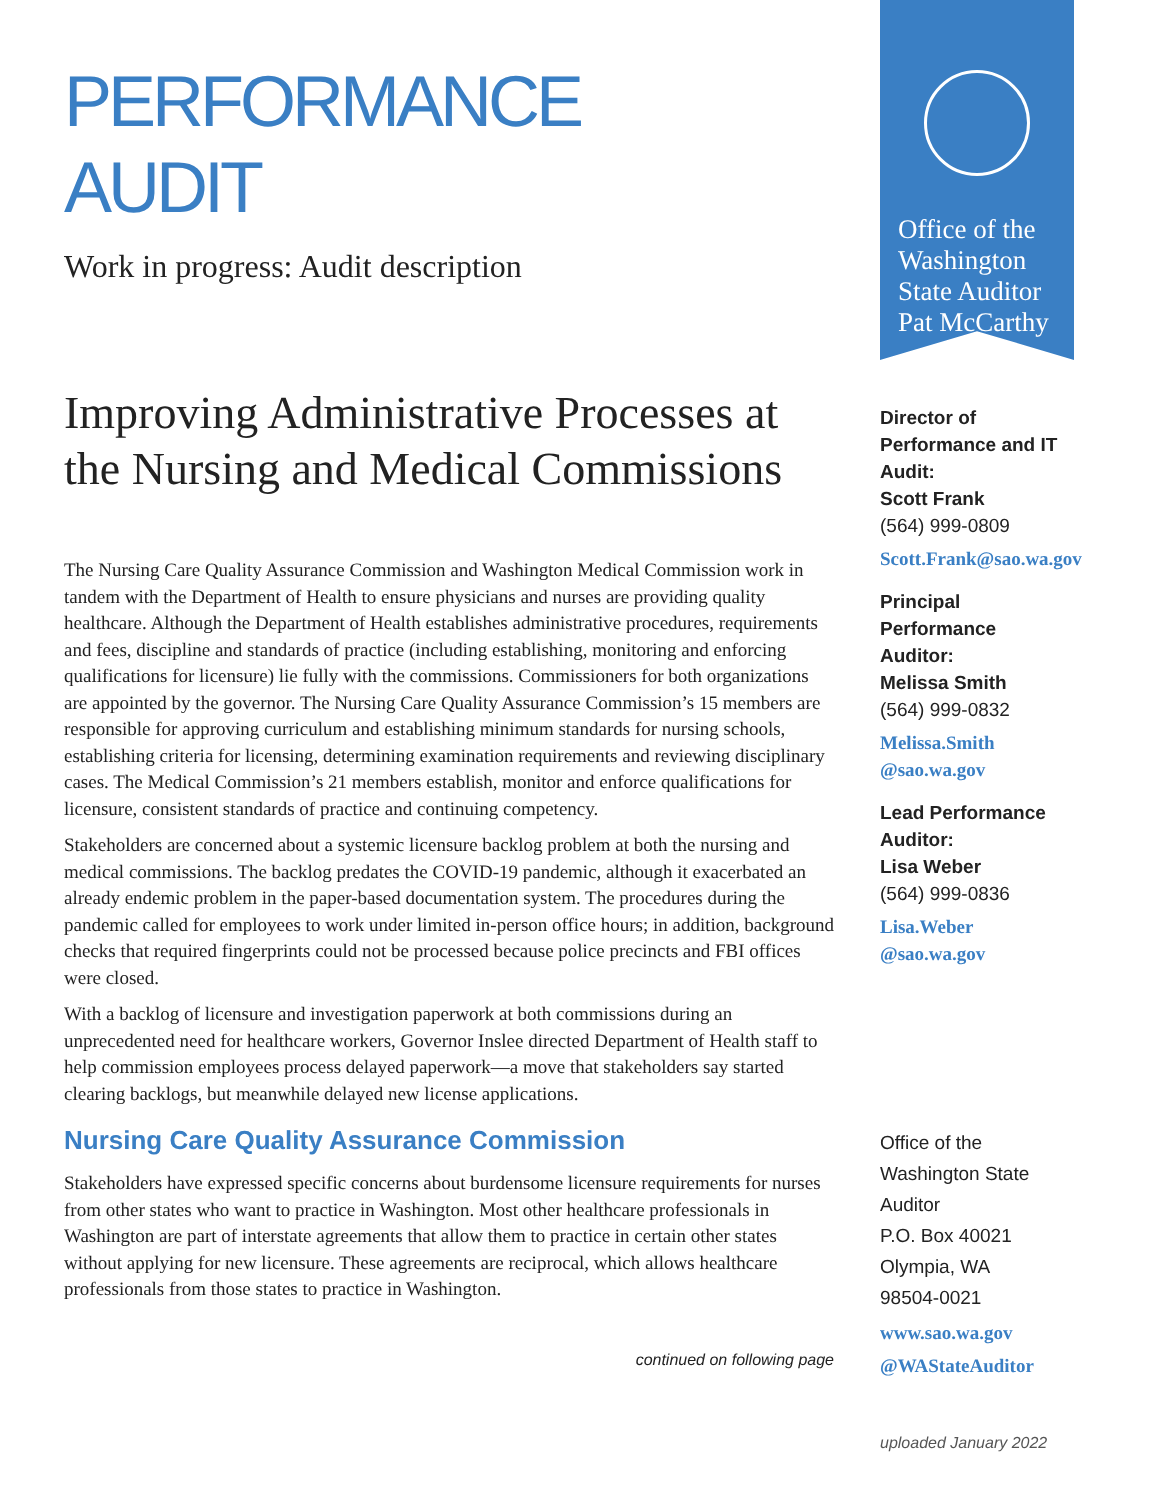PERFORMANCE
AUDIT
Work in progress: Audit description
Improving Administrative Processes at the Nursing and Medical Commissions
The Nursing Care Quality Assurance Commission and Washington Medical Commission work in tandem with the Department of Health to ensure physicians and nurses are providing quality healthcare. Although the Department of Health establishes administrative procedures, requirements and fees, discipline and standards of practice (including establishing, monitoring and enforcing qualifications for licensure) lie fully with the commissions. Commissioners for both organizations are appointed by the governor. The Nursing Care Quality Assurance Commission’s 15 members are responsible for approving curriculum and establishing minimum standards for nursing schools, establishing criteria for licensing, determining examination requirements and reviewing disciplinary cases. The Medical Commission’s 21 members establish, monitor and enforce qualifications for licensure, consistent standards of practice and continuing competency.
Stakeholders are concerned about a systemic licensure backlog problem at both the nursing and medical commissions. The backlog predates the COVID-19 pandemic, although it exacerbated an already endemic problem in the paper-based documentation system. The procedures during the pandemic called for employees to work under limited in-person office hours; in addition, background checks that required fingerprints could not be processed because police precincts and FBI offices were closed.
With a backlog of licensure and investigation paperwork at both commissions during an unprecedented need for healthcare workers, Governor Inslee directed Department of Health staff to help commission employees process delayed paperwork—a move that stakeholders say started clearing backlogs, but meanwhile delayed new license applications.
Nursing Care Quality Assurance Commission
Stakeholders have expressed specific concerns about burdensome licensure requirements for nurses from other states who want to practice in Washington. Most other healthcare professionals in Washington are part of interstate agreements that allow them to practice in certain other states without applying for new licensure. These agreements are reciprocal, which allows healthcare professionals from those states to practice in Washington.
continued on following page
Office of the Washington State Auditor
Pat McCarthy
Director of Performance and IT Audit:
Scott Frank
(564) 999-0809
Scott.Frank@sao.wa.gov
Principal Performance Auditor:
Melissa Smith
(564) 999-0832
Melissa.Smith @sao.wa.gov
Lead Performance Auditor:
Lisa Weber
(564) 999-0836
Lisa.Weber @sao.wa.gov
Office of the Washington State Auditor
P.O. Box 40021
Olympia, WA
98504-0021
www.sao.wa.gov
@WAStateAuditor
uploaded January 2022